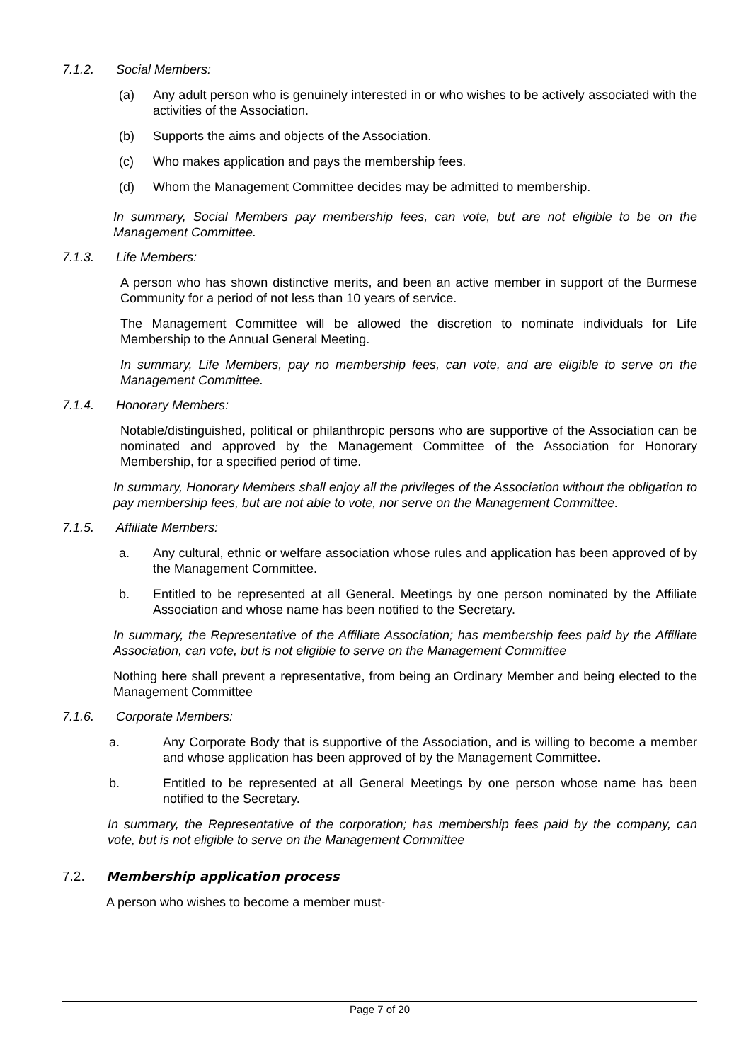7.1.2. Social Members:
(a) Any adult person who is genuinely interested in or who wishes to be actively associated with the activities of the Association.
(b) Supports the aims and objects of the Association.
(c) Who makes application and pays the membership fees.
(d) Whom the Management Committee decides may be admitted to membership.
In summary, Social Members pay membership fees, can vote, but are not eligible to be on the Management Committee.
7.1.3. Life Members:
A person who has shown distinctive merits, and been an active member in support of the Burmese Community for a period of not less than 10 years of service.
The Management Committee will be allowed the discretion to nominate individuals for Life Membership to the Annual General Meeting.
In summary, Life Members, pay no membership fees, can vote, and are eligible to serve on the Management Committee.
7.1.4. Honorary Members:
Notable/distinguished, political or philanthropic persons who are supportive of the Association can be nominated and approved by the Management Committee of the Association for Honorary Membership, for a specified period of time.
In summary, Honorary Members shall enjoy all the privileges of the Association without the obligation to pay membership fees, but are not able to vote, nor serve on the Management Committee.
7.1.5. Affiliate Members:
a. Any cultural, ethnic or welfare association whose rules and application has been approved of by the Management Committee.
b. Entitled to be represented at all General. Meetings by one person nominated by the Affiliate Association and whose name has been notified to the Secretary.
In summary, the Representative of the Affiliate Association; has membership fees paid by the Affiliate Association, can vote, but is not eligible to serve on the Management Committee
Nothing here shall prevent a representative, from being an Ordinary Member and being elected to the Management Committee
7.1.6. Corporate Members:
a. Any Corporate Body that is supportive of the Association, and is willing to become a member and whose application has been approved of by the Management Committee.
b. Entitled to be represented at all General Meetings by one person whose name has been notified to the Secretary.
In summary, the Representative of the corporation; has membership fees paid by the company, can vote, but is not eligible to serve on the Management Committee
7.2. Membership application process
A person who wishes to become a member must-
Page 7 of 20